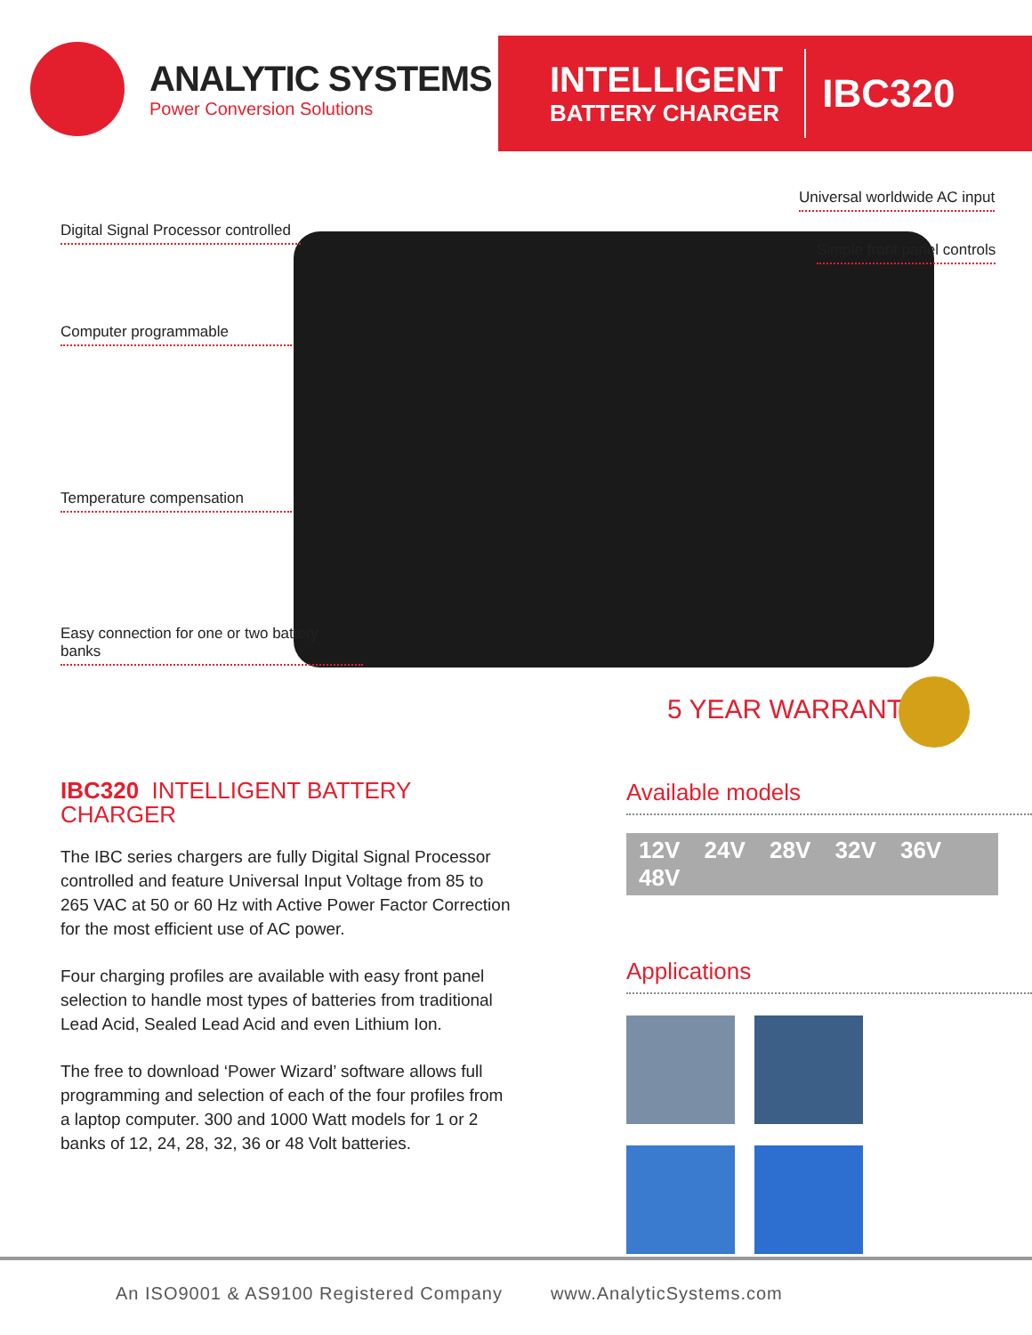ANALYTIC SYSTEMS
Power Conversion Solutions
INTELLIGENT
BATTERY CHARGER
IBC320
Universal worldwide AC input
Digital Signal Processor controlled
Simple front panel controls
Computer programmable
Temperature compensation
Easy connection for one or two battery banks
5 YEAR WARRANTY
IBC320 INTELLIGENT BATTERY CHARGER
The IBC series chargers are fully Digital Signal Processor controlled and feature Universal Input Voltage from 85 to 265 VAC at 50 or 60 Hz with Active Power Factor Correction for the most efficient use of AC power.
Four charging profiles are available with easy front panel selection to handle most types of batteries from traditional Lead Acid, Sealed Lead Acid and even Lithium Ion.
The free to download ‘Power Wizard’ software allows full programming and selection of each of the four profiles from a laptop computer. 300 and 1000 Watt models for 1 or 2 banks of 12, 24, 28, 32, 36 or 48 Volt batteries.
Available models
12V 24V 28V 32V 36V 48V
Applications
An ISO9001 & AS9100 Registered Company www.AnalyticSystems.com